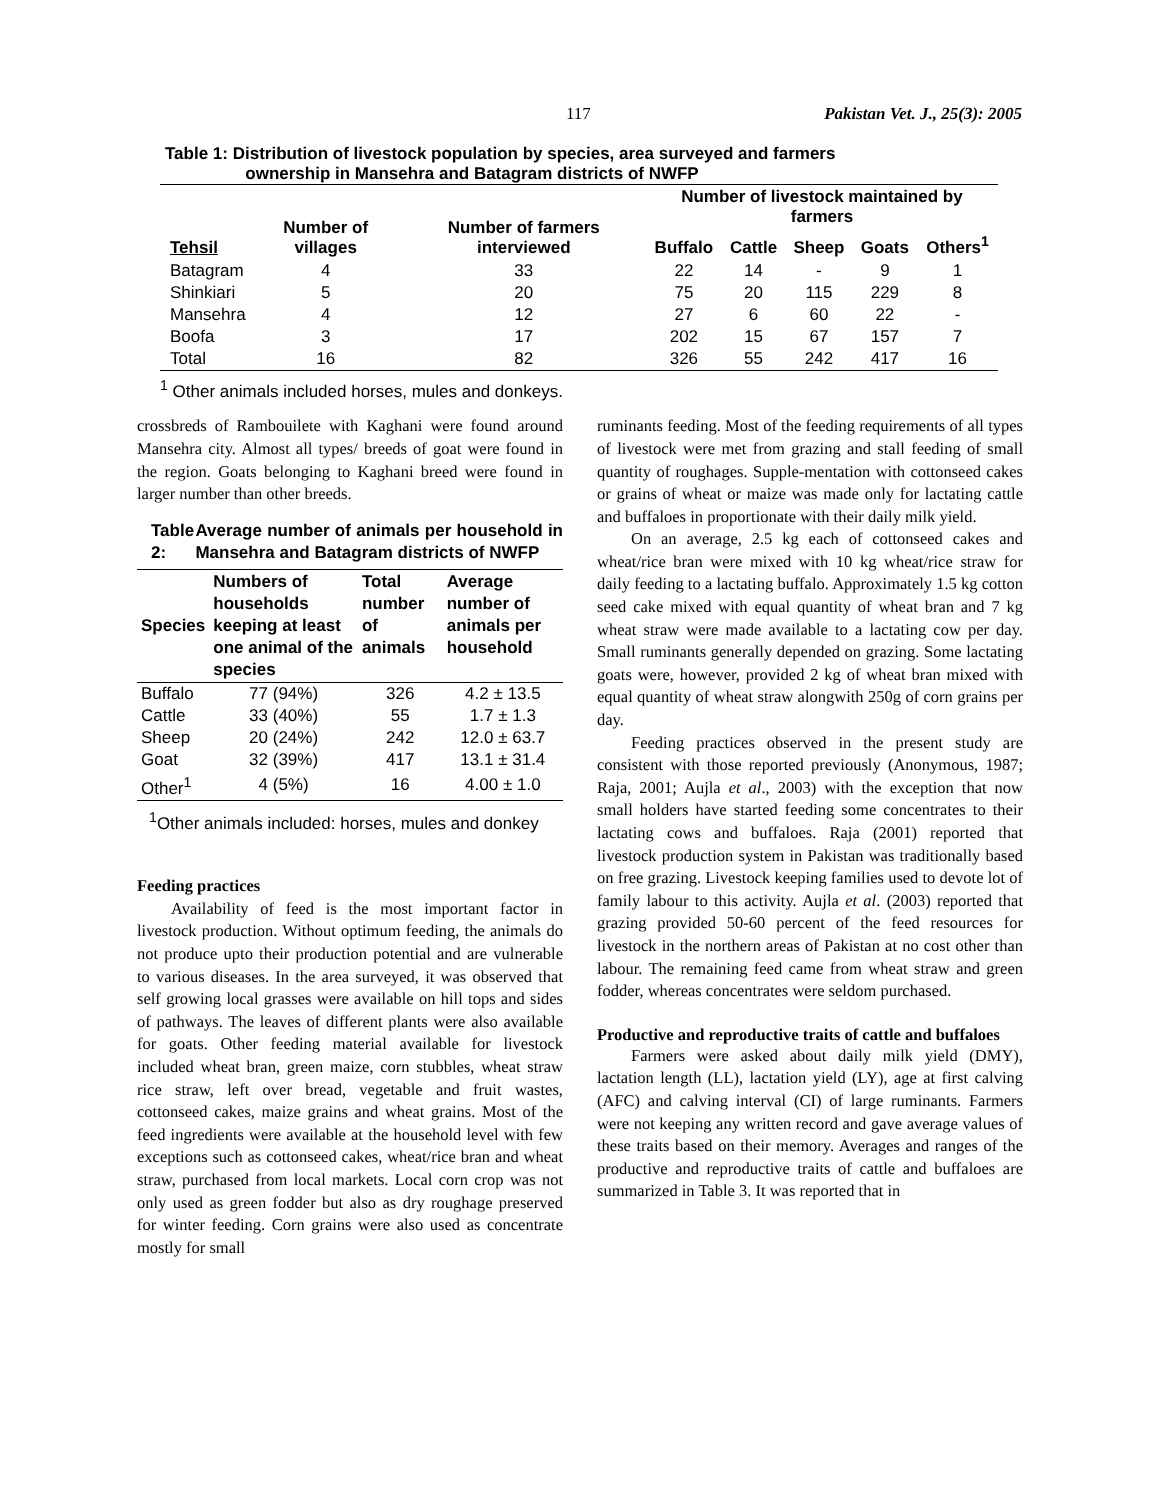117 Pakistan Vet. J., 25(3): 2005
Table 1: Distribution of livestock population by species, area surveyed and farmers
ownership in Mansehra and Batagram districts of NWFP
| Tehsil | Number of villages | Number of farmers interviewed | Number of livestock maintained by farmers | | | | |
| --- | --- | --- | --- | --- | --- | --- | --- |
| | | | Buffalo | Cattle | Sheep | Goats | Others<sup>1</sup> |
| Batagram | 4 | 33 | 22 | 14 | - | 9 | 1 |
| Shinkiari | 5 | 20 | 75 | 20 | 115 | 229 | 8 |
| Mansehra | 4 | 12 | 27 | 6 | 60 | 22 | - |
| Boofa | 3 | 17 | 202 | 15 | 67 | 157 | 7 |
| Total | 16 | 82 | 326 | 55 | 242 | 417 | 16 |
<sup>1</sup> Other animals included horses, mules and donkeys.
crossbreds of Rambouilete with Kaghani were found around Mansehra city. Almost all types/ breeds of goat were found in the region. Goats belonging to Kaghani breed were found in larger number than other breeds.
Table 2: Average number of animals per household in Mansehra and Batagram districts of NWFP
| Species | Numbers of households keeping at least one animal of the species | Total number of animals | Average number of animals per household |
| --- | --- | --- | --- |
| Buffalo | 77 (94%) | 326 | 4.2 ± 13.5 |
| Cattle | 33 (40%) | 55 | 1.7 ± 1.3 |
| Sheep | 20 (24%) | 242 | 12.0 ± 63.7 |
| Goat | 32 (39%) | 417 | 13.1 ± 31.4 |
| Other<sup>1</sup> | 4 (5%) | 16 | 4.00 ± 1.0 |
<sup>1</sup> Other animals included: horses, mules and donkey
Feeding practices
Availability of feed is the most important factor in livestock production. Without optimum feeding, the animals do not produce upto their production potential and are vulnerable to various diseases. In the area surveyed, it was observed that self growing local grasses were available on hill tops and sides of pathways. The leaves of different plants were also available for goats. Other feeding material available for livestock included wheat bran, green maize, corn stubbles, wheat straw rice straw, left over bread, vegetable and fruit wastes, cottonseed cakes, maize grains and wheat grains. Most of the feed ingredients were available at the household level with few exceptions such as cottonseed cakes, wheat/rice bran and wheat straw, purchased from local markets. Local corn crop was not only used as green fodder but also as dry roughage preserved for winter feeding. Corn grains were also used as concentrate mostly for small
ruminants feeding. Most of the feeding requirements of all types of livestock were met from grazing and stall feeding of small quantity of roughages. Supple-mentation with cottonseed cakes or grains of wheat or maize was made only for lactating cattle and buffaloes in proportionate with their daily milk yield.
On an average, 2.5 kg each of cottonseed cakes and wheat/rice bran were mixed with 10 kg wheat/rice straw for daily feeding to a lactating buffalo. Approximately 1.5 kg cotton seed cake mixed with equal quantity of wheat bran and 7 kg wheat straw were made available to a lactating cow per day. Small ruminants generally depended on grazing. Some lactating goats were, however, provided 2 kg of wheat bran mixed with equal quantity of wheat straw alongwith 250g of corn grains per day.
Feeding practices observed in the present study are consistent with those reported previously (Anonymous, 1987; Raja, 2001; Aujla et al., 2003) with the exception that now small holders have started feeding some concentrates to their lactating cows and buffaloes. Raja (2001) reported that livestock production system in Pakistan was traditionally based on free grazing. Livestock keeping families used to devote lot of family labour to this activity. Aujla et al. (2003) reported that grazing provided 50-60 percent of the feed resources for livestock in the northern areas of Pakistan at no cost other than labour. The remaining feed came from wheat straw and green fodder, whereas concentrates were seldom purchased.
Productive and reproductive traits of cattle and buffaloes
Farmers were asked about daily milk yield (DMY), lactation length (LL), lactation yield (LY), age at first calving (AFC) and calving interval (CI) of large ruminants. Farmers were not keeping any written record and gave average values of these traits based on their memory. Averages and ranges of the productive and reproductive traits of cattle and buffaloes are summarized in Table 3. It was reported that in